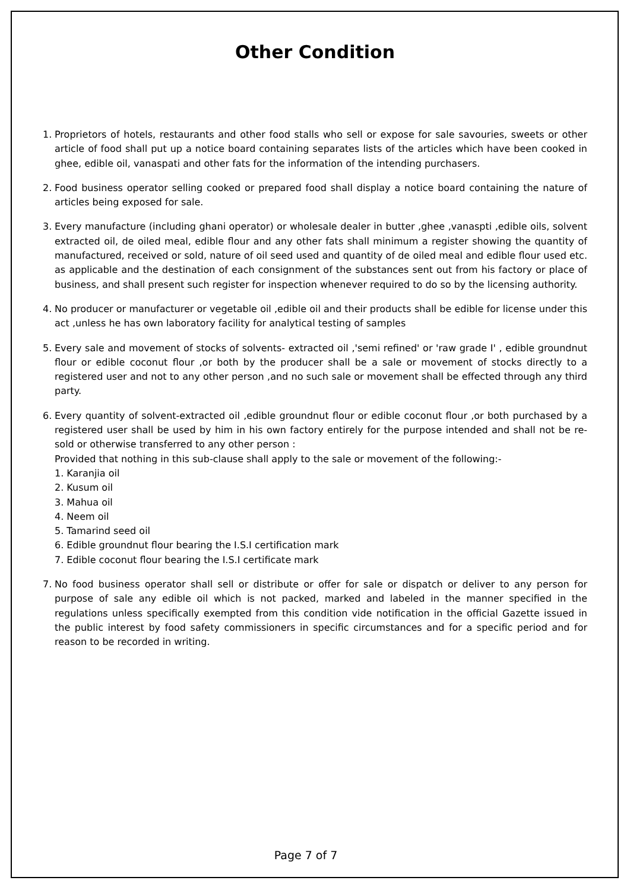Other Condition
1. Proprietors of hotels, restaurants and other food stalls who sell or expose for sale savouries, sweets or other article of food shall put up a notice board containing separates lists of the articles which have been cooked in ghee, edible oil, vanaspati and other fats for the information of the intending purchasers.
2. Food business operator selling cooked or prepared food shall display a notice board containing the nature of articles being exposed for sale.
3. Every manufacture (including ghani operator) or wholesale dealer in butter ,ghee ,vanaspti ,edible oils, solvent extracted oil, de oiled meal, edible flour and any other fats shall minimum a register showing the quantity of manufactured, received or sold, nature of oil seed used and quantity of de oiled meal and edible flour used etc. as applicable and the destination of each consignment of the substances sent out from his factory or place of business, and shall present such register for inspection whenever required to do so by the licensing authority.
4. No producer or manufacturer or vegetable oil ,edible oil and their products shall be edible for license under this act ,unless he has own laboratory facility for analytical testing of samples
5. Every sale and movement of stocks of solvents- extracted oil ,'semi refined' or 'raw grade I' , edible groundnut flour or edible coconut flour ,or both by the producer shall be a sale or movement of stocks directly to a registered user and not to any other person ,and no such sale or movement shall be effected through any third party.
6. Every quantity of solvent-extracted oil ,edible groundnut flour or edible coconut flour ,or both purchased by a registered user shall be used by him in his own factory entirely for the purpose intended and shall not be re-sold or otherwise transferred to any other person :
Provided that nothing in this sub-clause shall apply to the sale or movement of the following:-
1. Karanjia oil
2. Kusum oil
3. Mahua oil
4. Neem oil
5. Tamarind seed oil
6. Edible groundnut flour bearing the I.S.I certification mark
7. Edible coconut flour bearing the I.S.I certificate mark
7. No food business operator shall sell or distribute or offer for sale or dispatch or deliver to any person for purpose of sale any edible oil which is not packed, marked and labeled in the manner specified in the regulations unless specifically exempted from this condition vide notification in the official Gazette issued in the public interest by food safety commissioners in specific circumstances and for a specific period and for reason to be recorded in writing.
Page 7 of 7